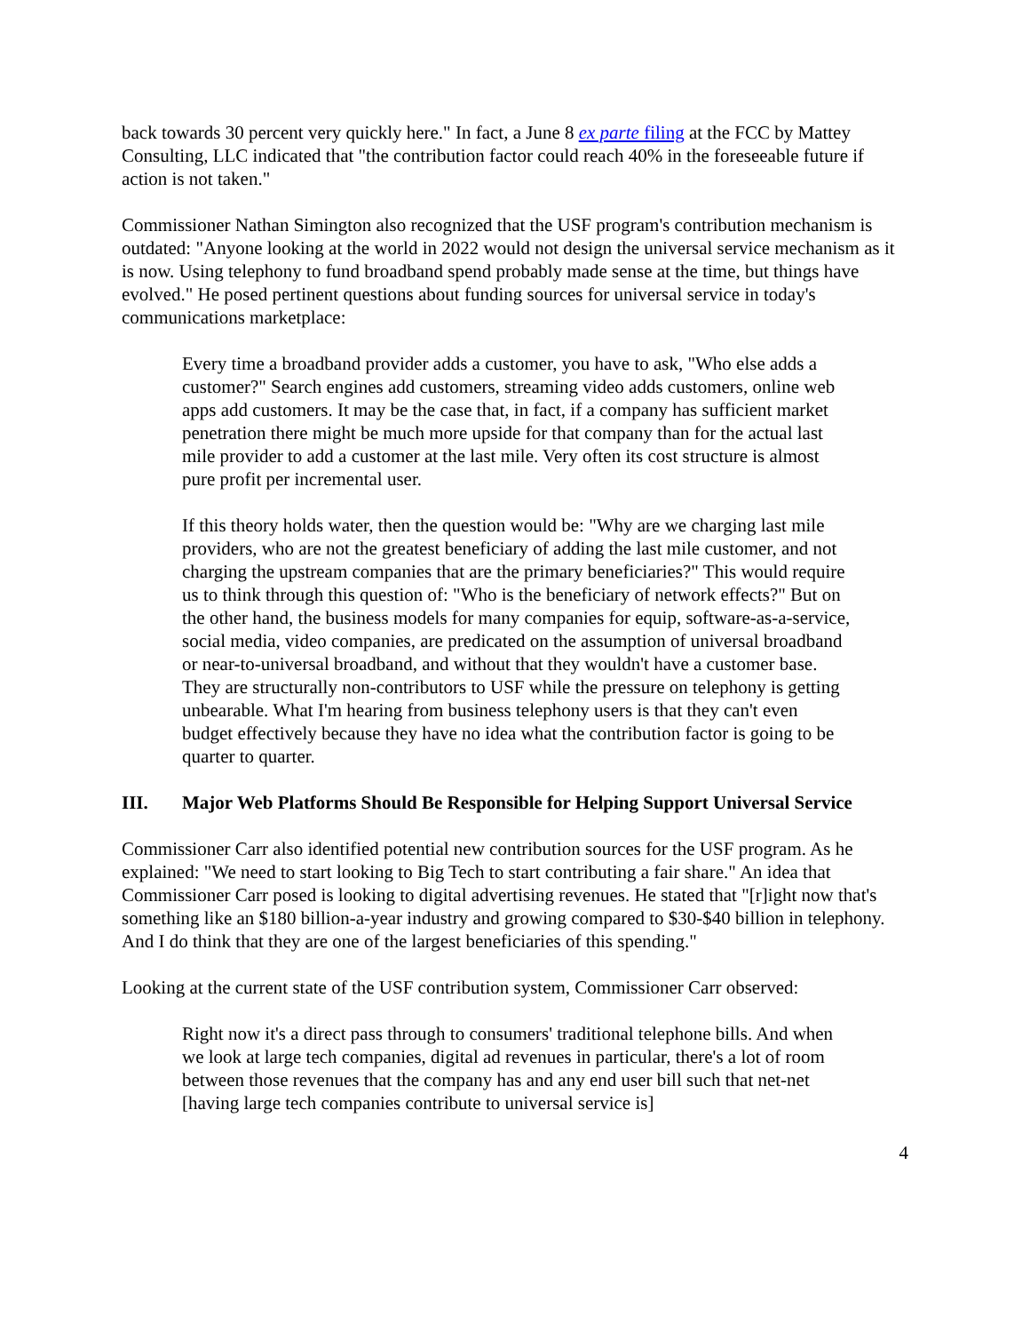back towards 30 percent very quickly here." In fact, a June 8 ex parte filing at the FCC by Mattey Consulting, LLC indicated that "the contribution factor could reach 40% in the foreseeable future if action is not taken."
Commissioner Nathan Simington also recognized that the USF program's contribution mechanism is outdated: "Anyone looking at the world in 2022 would not design the universal service mechanism as it is now. Using telephony to fund broadband spend probably made sense at the time, but things have evolved." He posed pertinent questions about funding sources for universal service in today's communications marketplace:
Every time a broadband provider adds a customer, you have to ask, "Who else adds a customer?" Search engines add customers, streaming video adds customers, online web apps add customers. It may be the case that, in fact, if a company has sufficient market penetration there might be much more upside for that company than for the actual last mile provider to add a customer at the last mile. Very often its cost structure is almost pure profit per incremental user.
If this theory holds water, then the question would be: "Why are we charging last mile providers, who are not the greatest beneficiary of adding the last mile customer, and not charging the upstream companies that are the primary beneficiaries?" This would require us to think through this question of: "Who is the beneficiary of network effects?" But on the other hand, the business models for many companies for equip, software-as-a-service, social media, video companies, are predicated on the assumption of universal broadband or near-to-universal broadband, and without that they wouldn't have a customer base. They are structurally non-contributors to USF while the pressure on telephony is getting unbearable. What I'm hearing from business telephony users is that they can't even budget effectively because they have no idea what the contribution factor is going to be quarter to quarter.
III. Major Web Platforms Should Be Responsible for Helping Support Universal Service
Commissioner Carr also identified potential new contribution sources for the USF program. As he explained: "We need to start looking to Big Tech to start contributing a fair share." An idea that Commissioner Carr posed is looking to digital advertising revenues. He stated that "[r]ight now that's something like an $180 billion-a-year industry and growing compared to $30-$40 billion in telephony. And I do think that they are one of the largest beneficiaries of this spending."
Looking at the current state of the USF contribution system, Commissioner Carr observed:
Right now it's a direct pass through to consumers' traditional telephone bills. And when we look at large tech companies, digital ad revenues in particular, there's a lot of room between those revenues that the company has and any end user bill such that net-net [having large tech companies contribute to universal service is]
4